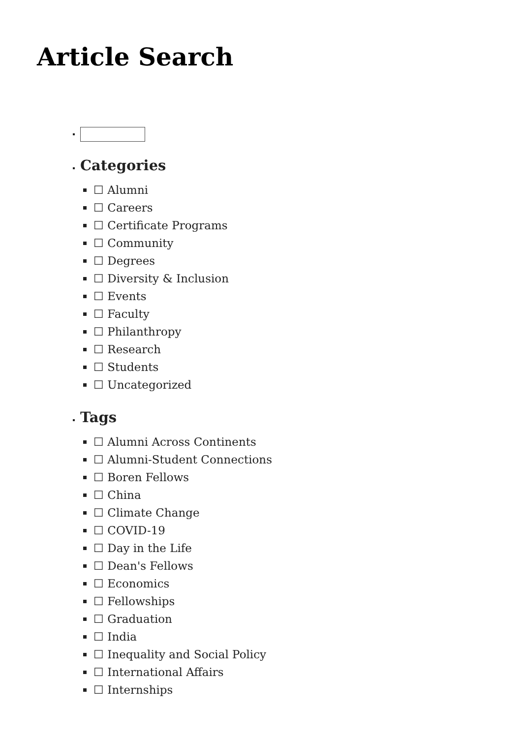Article Search
Categories
☐ Alumni
☐ Careers
☐ Certificate Programs
☐ Community
☐ Degrees
☐ Diversity & Inclusion
☐ Events
☐ Faculty
☐ Philanthropy
☐ Research
☐ Students
☐ Uncategorized
Tags
☐ Alumni Across Continents
☐ Alumni-Student Connections
☐ Boren Fellows
☐ China
☐ Climate Change
☐ COVID-19
☐ Day in the Life
☐ Dean's Fellows
☐ Economics
☐ Fellowships
☐ Graduation
☐ India
☐ Inequality and Social Policy
☐ International Affairs
☐ Internships